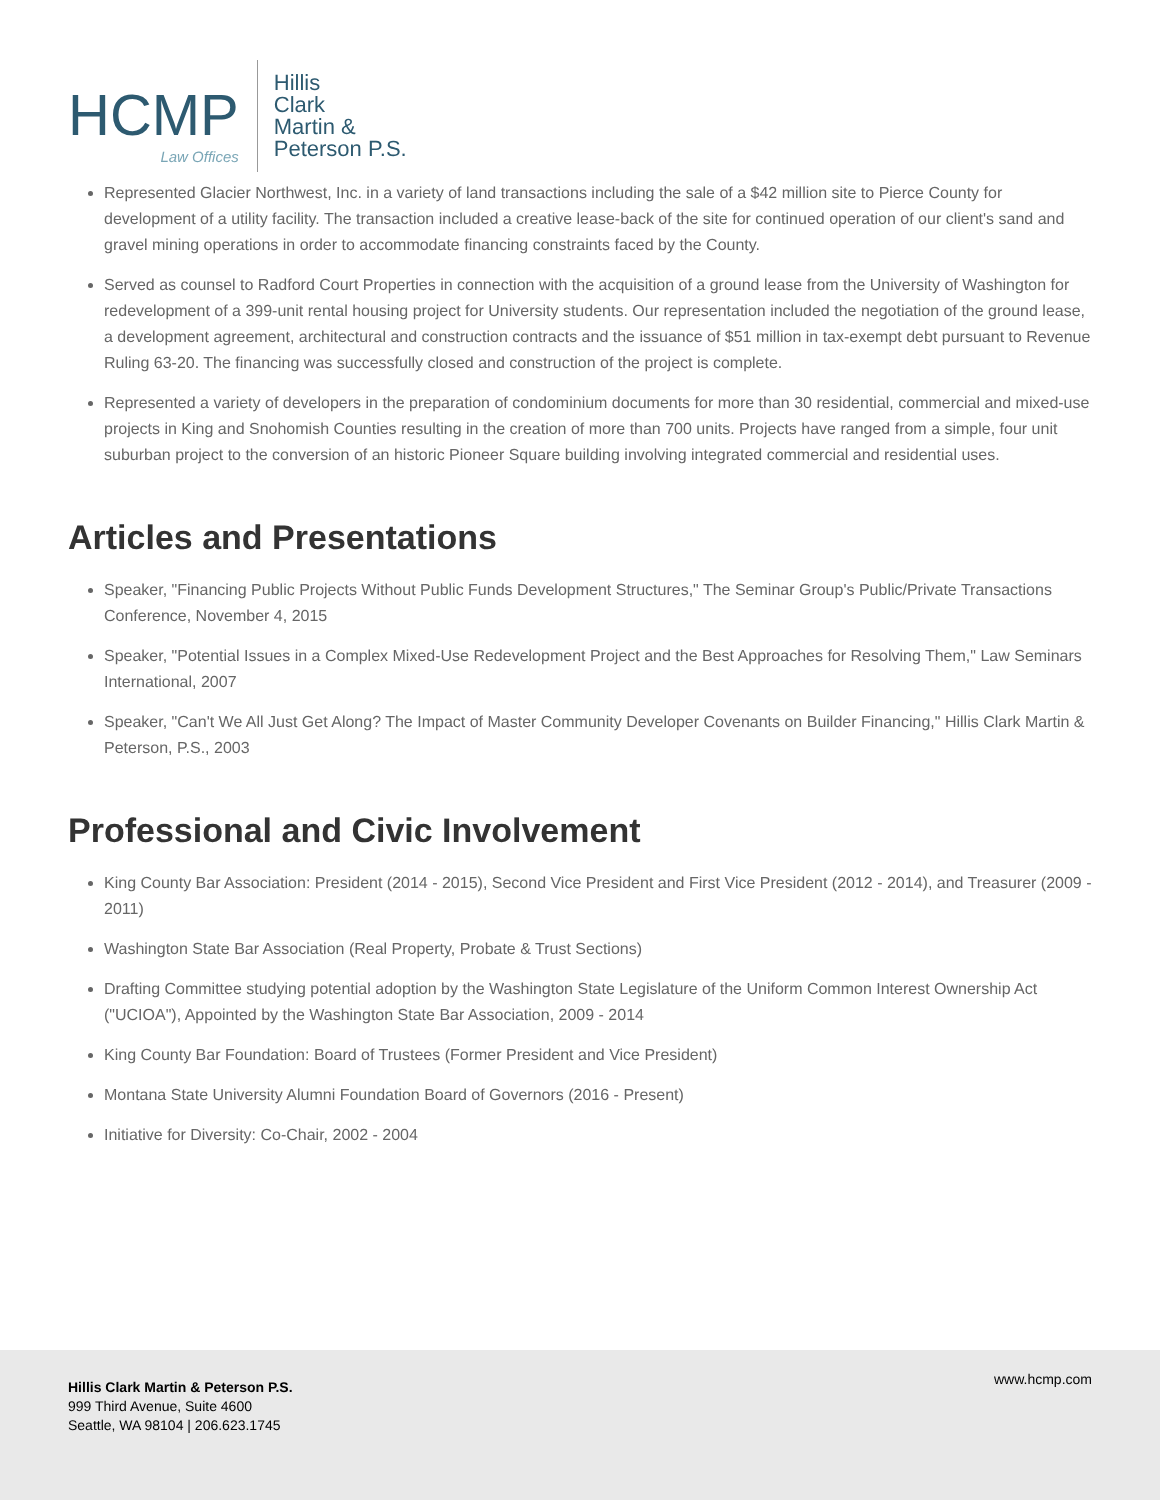HCMP
Law Offices
Hillis
Clark
Martin &
Peterson P.S.
Represented Glacier Northwest, Inc. in a variety of land transactions including the sale of a $42 million site to Pierce County for development of a utility facility. The transaction included a creative lease-back of the site for continued operation of our client's sand and gravel mining operations in order to accommodate financing constraints faced by the County.
Served as counsel to Radford Court Properties in connection with the acquisition of a ground lease from the University of Washington for redevelopment of a 399-unit rental housing project for University students. Our representation included the negotiation of the ground lease, a development agreement, architectural and construction contracts and the issuance of $51 million in tax-exempt debt pursuant to Revenue Ruling 63-20. The financing was successfully closed and construction of the project is complete.
Represented a variety of developers in the preparation of condominium documents for more than 30 residential, commercial and mixed-use projects in King and Snohomish Counties resulting in the creation of more than 700 units. Projects have ranged from a simple, four unit suburban project to the conversion of an historic Pioneer Square building involving integrated commercial and residential uses.
Articles and Presentations
Speaker, "Financing Public Projects Without Public Funds Development Structures," The Seminar Group's Public/Private Transactions Conference, November 4, 2015
Speaker, "Potential Issues in a Complex Mixed-Use Redevelopment Project and the Best Approaches for Resolving Them," Law Seminars International, 2007
Speaker, "Can't We All Just Get Along? The Impact of Master Community Developer Covenants on Builder Financing," Hillis Clark Martin & Peterson, P.S., 2003
Professional and Civic Involvement
King County Bar Association: President (2014 - 2015), Second Vice President and First Vice President (2012 - 2014), and Treasurer (2009 - 2011)
Washington State Bar Association (Real Property, Probate & Trust Sections)
Drafting Committee studying potential adoption by the Washington State Legislature of the Uniform Common Interest Ownership Act ("UCIOA"), Appointed by the Washington State Bar Association, 2009 - 2014
King County Bar Foundation: Board of Trustees (Former President and Vice President)
Montana State University Alumni Foundation Board of Governors (2016 - Present)
Initiative for Diversity: Co-Chair, 2002 - 2004
Hillis Clark Martin & Peterson P.S.
999 Third Avenue, Suite 4600
Seattle, WA 98104 | 206.623.1745
www.hcmp.com